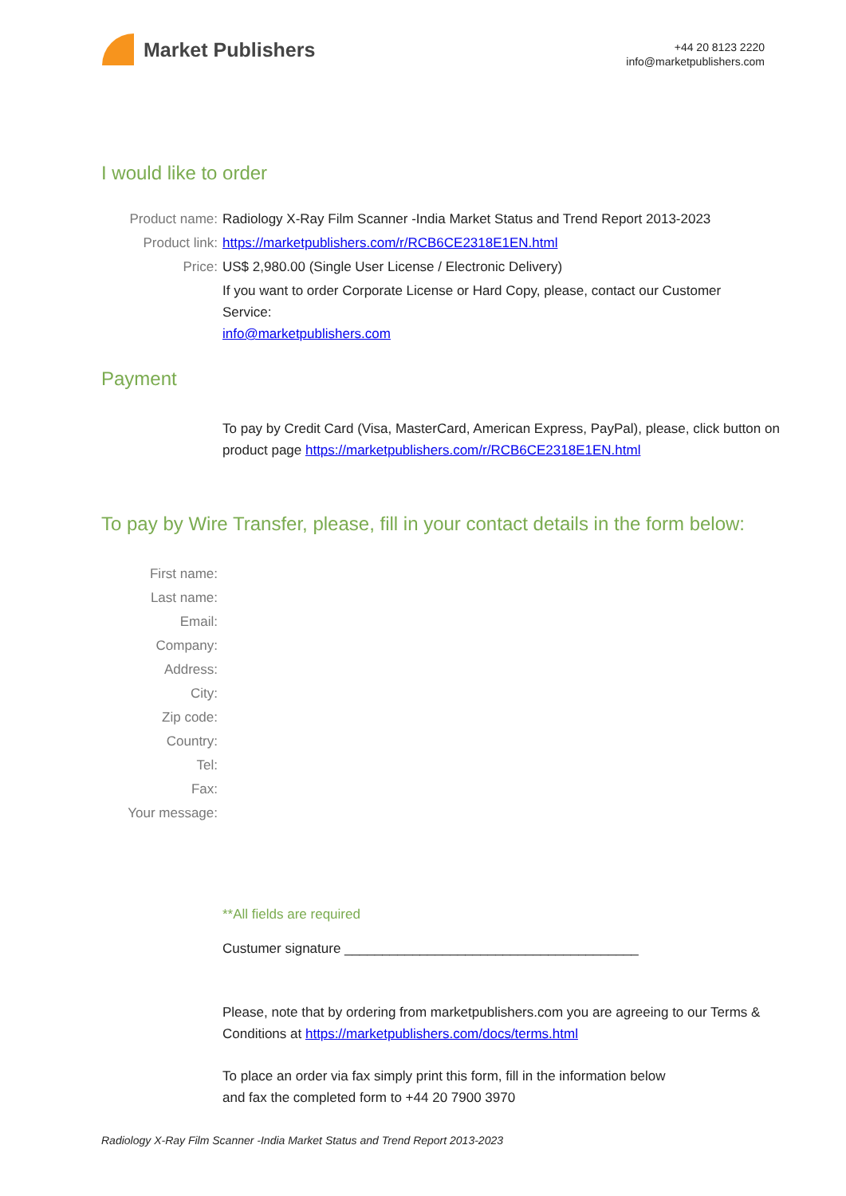Market Publishers
+44 20 8123 2220
info@marketpublishers.com
I would like to order
Product name: Radiology X-Ray Film Scanner -India Market Status and Trend Report 2013-2023
Product link: https://marketpublishers.com/r/RCB6CE2318E1EN.html
Price: US$ 2,980.00 (Single User License / Electronic Delivery)
If you want to order Corporate License or Hard Copy, please, contact our Customer Service:
info@marketpublishers.com
Payment
To pay by Credit Card (Visa, MasterCard, American Express, PayPal), please, click button on product page https://marketpublishers.com/r/RCB6CE2318E1EN.html
To pay by Wire Transfer, please, fill in your contact details in the form below:
First name:
Last name:
Email:
Company:
Address:
City:
Zip code:
Country:
Tel:
Fax:
Your message:
**All fields are required
Custumer signature _______________________________________
Please, note that by ordering from marketpublishers.com you are agreeing to our Terms & Conditions at https://marketpublishers.com/docs/terms.html
To place an order via fax simply print this form, fill in the information below
and fax the completed form to +44 20 7900 3970
Radiology X-Ray Film Scanner -India Market Status and Trend Report 2013-2023